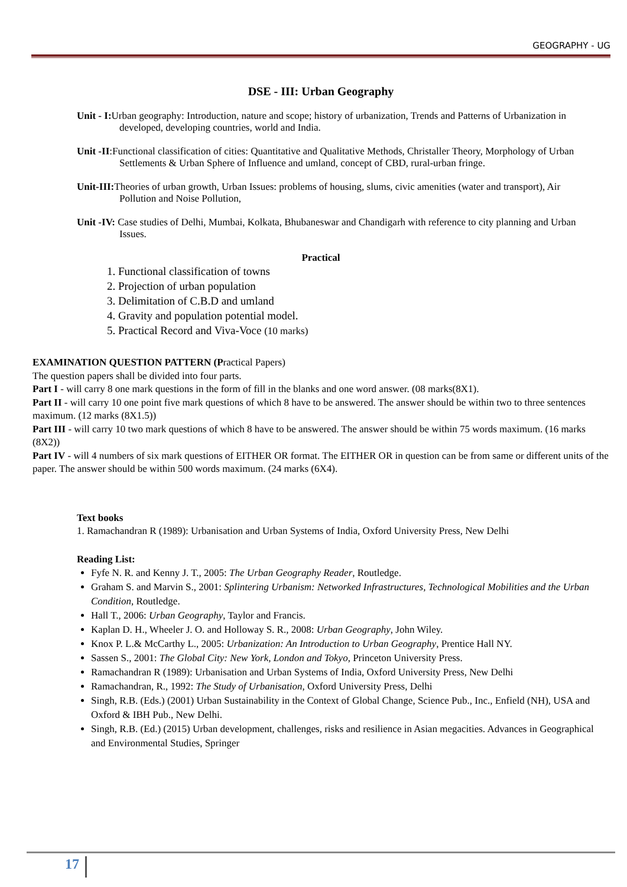GEOGRAPHY - UG
DSE - III: Urban Geography
Unit - I: Urban geography: Introduction, nature and scope; history of urbanization, Trends and Patterns of Urbanization in developed, developing countries, world and India.
Unit -II:Functional classification of cities: Quantitative and Qualitative Methods, Christaller Theory, Morphology of Urban Settlements & Urban Sphere of Influence and umland, concept of CBD, rural-urban fringe.
Unit-III: Theories of urban growth, Urban Issues: problems of housing, slums, civic amenities (water and transport), Air Pollution and Noise Pollution,
Unit -IV: Case studies of Delhi, Mumbai, Kolkata, Bhubaneswar and Chandigarh with reference to city planning and Urban Issues.
Practical
1. Functional classification of towns
2. Projection of urban population
3. Delimitation of C.B.D and umland
4. Gravity and population potential model.
5. Practical Record and Viva-Voce (10 marks)
EXAMINATION QUESTION PATTERN (Practical Papers)
The question papers shall be divided into four parts.
Part I - will carry 8 one mark questions in the form of fill in the blanks and one word answer. (08 marks(8X1).
Part II - will carry 10 one point five mark questions of which 8 have to be answered. The answer should be within two to three sentences maximum. (12 marks (8X1.5))
Part III - will carry 10 two mark questions of which 8 have to be answered. The answer should be within 75 words maximum. (16 marks (8X2))
Part IV - will 4 numbers of six mark questions of EITHER OR format. The EITHER OR in question can be from same or different units of the paper. The answer should be within 500 words maximum. (24 marks (6X4).
Text books
1. Ramachandran R (1989): Urbanisation and Urban Systems of India, Oxford University Press, New Delhi
Reading List:
Fyfe N. R. and Kenny J. T., 2005: The Urban Geography Reader, Routledge.
Graham S. and Marvin S., 2001: Splintering Urbanism: Networked Infrastructures, Technological Mobilities and the Urban Condition, Routledge.
Hall T., 2006: Urban Geography, Taylor and Francis.
Kaplan D. H., Wheeler J. O. and Holloway S. R., 2008: Urban Geography, John Wiley.
Knox P. L.& McCarthy L., 2005: Urbanization: An Introduction to Urban Geography, Prentice Hall NY.
Sassen S., 2001: The Global City: New York, London and Tokyo, Princeton University Press.
Ramachandran R (1989): Urbanisation and Urban Systems of India, Oxford University Press, New Delhi
Ramachandran, R., 1992: The Study of Urbanisation, Oxford University Press, Delhi
Singh, R.B. (Eds.) (2001) Urban Sustainability in the Context of Global Change, Science Pub., Inc., Enfield (NH), USA and Oxford & IBH Pub., New Delhi.
Singh, R.B. (Ed.) (2015) Urban development, challenges, risks and resilience in Asian megacities. Advances in Geographical and Environmental Studies, Springer
17